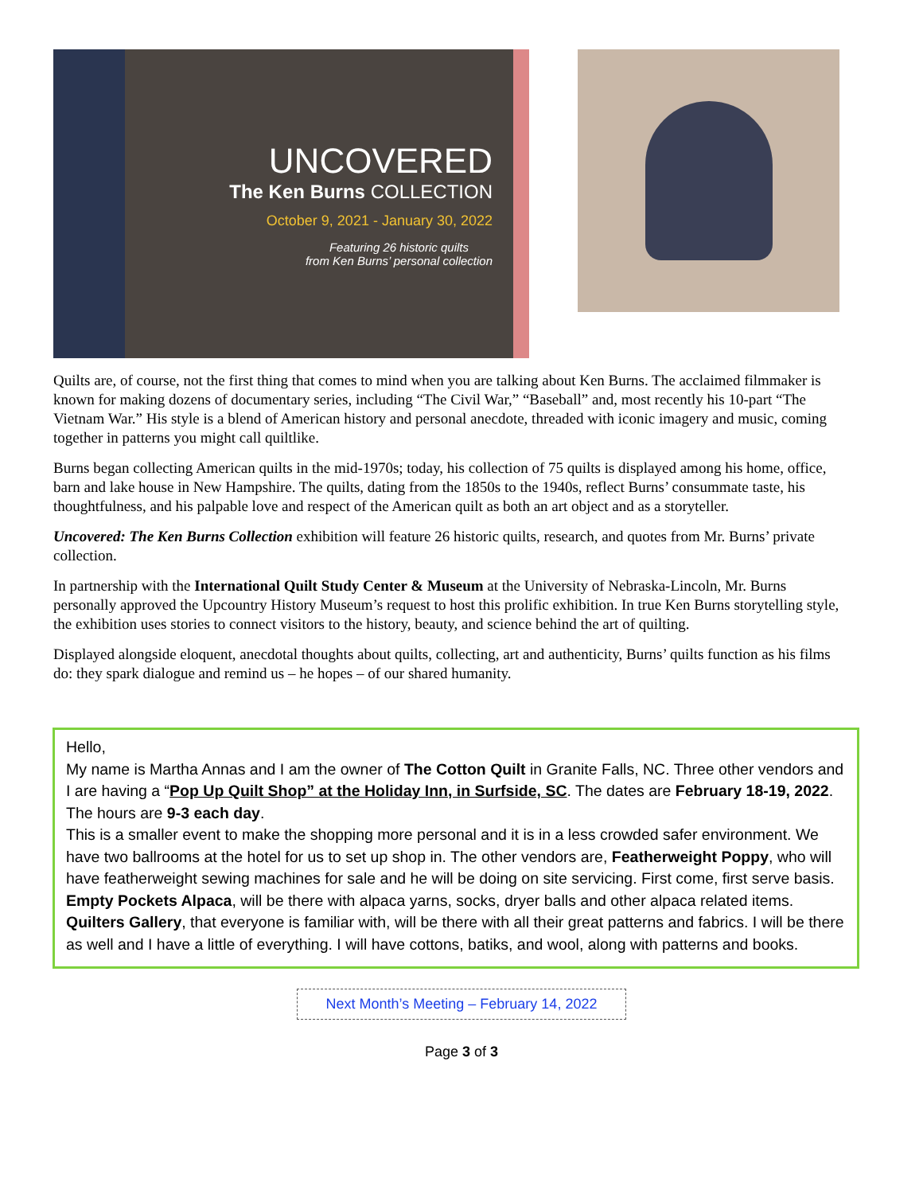UNCOVERED
The Ken Burns COLLECTION
October 9, 2021 - January 30, 2022
Featuring 26 historic quilts
from Ken Burns’ personal collection
Quilts are, of course, not the first thing that comes to mind when you are talking about Ken Burns. The acclaimed filmmaker is known for making dozens of documentary series, including “The Civil War,” “Baseball” and, most recently his 10-part “The Vietnam War.” His style is a blend of American history and personal anecdote, threaded with iconic imagery and music, coming together in patterns you might call quiltlike.
Burns began collecting American quilts in the mid-1970s; today, his collection of 75 quilts is displayed among his home, office, barn and lake house in New Hampshire. The quilts, dating from the 1850s to the 1940s, reflect Burns’ consummate taste, his thoughtfulness, and his palpable love and respect of the American quilt as both an art object and as a storyteller.
Uncovered: The Ken Burns Collection exhibition will feature 26 historic quilts, research, and quotes from Mr. Burns’ private collection.
In partnership with the International Quilt Study Center & Museum at the University of Nebraska-Lincoln, Mr. Burns personally approved the Upcountry History Museum’s request to host this prolific exhibition. In true Ken Burns storytelling style, the exhibition uses stories to connect visitors to the history, beauty, and science behind the art of quilting.
Displayed alongside eloquent, anecdotal thoughts about quilts, collecting, art and authenticity, Burns’ quilts function as his films do: they spark dialogue and remind us – he hopes – of our shared humanity.
Hello,
My name is Martha Annas and I am the owner of The Cotton Quilt in Granite Falls, NC. Three other vendors and I are having a “Pop Up Quilt Shop” at the Holiday Inn, in Surfside, SC. The dates are February 18-19, 2022. The hours are 9-3 each day.
This is a smaller event to make the shopping more personal and it is in a less crowded safer environment. We have two ballrooms at the hotel for us to set up shop in. The other vendors are, Featherweight Poppy, who will have featherweight sewing machines for sale and he will be doing on site servicing. First come, first serve basis.
Empty Pockets Alpaca, will be there with alpaca yarns, socks, dryer balls and other alpaca related items.
Quilters Gallery, that everyone is familiar with, will be there with all their great patterns and fabrics. I will be there as well and I have a little of everything. I will have cottons, batiks, and wool, along with patterns and books.
Next Month’s Meeting – February 14, 2022
Page 3 of 3